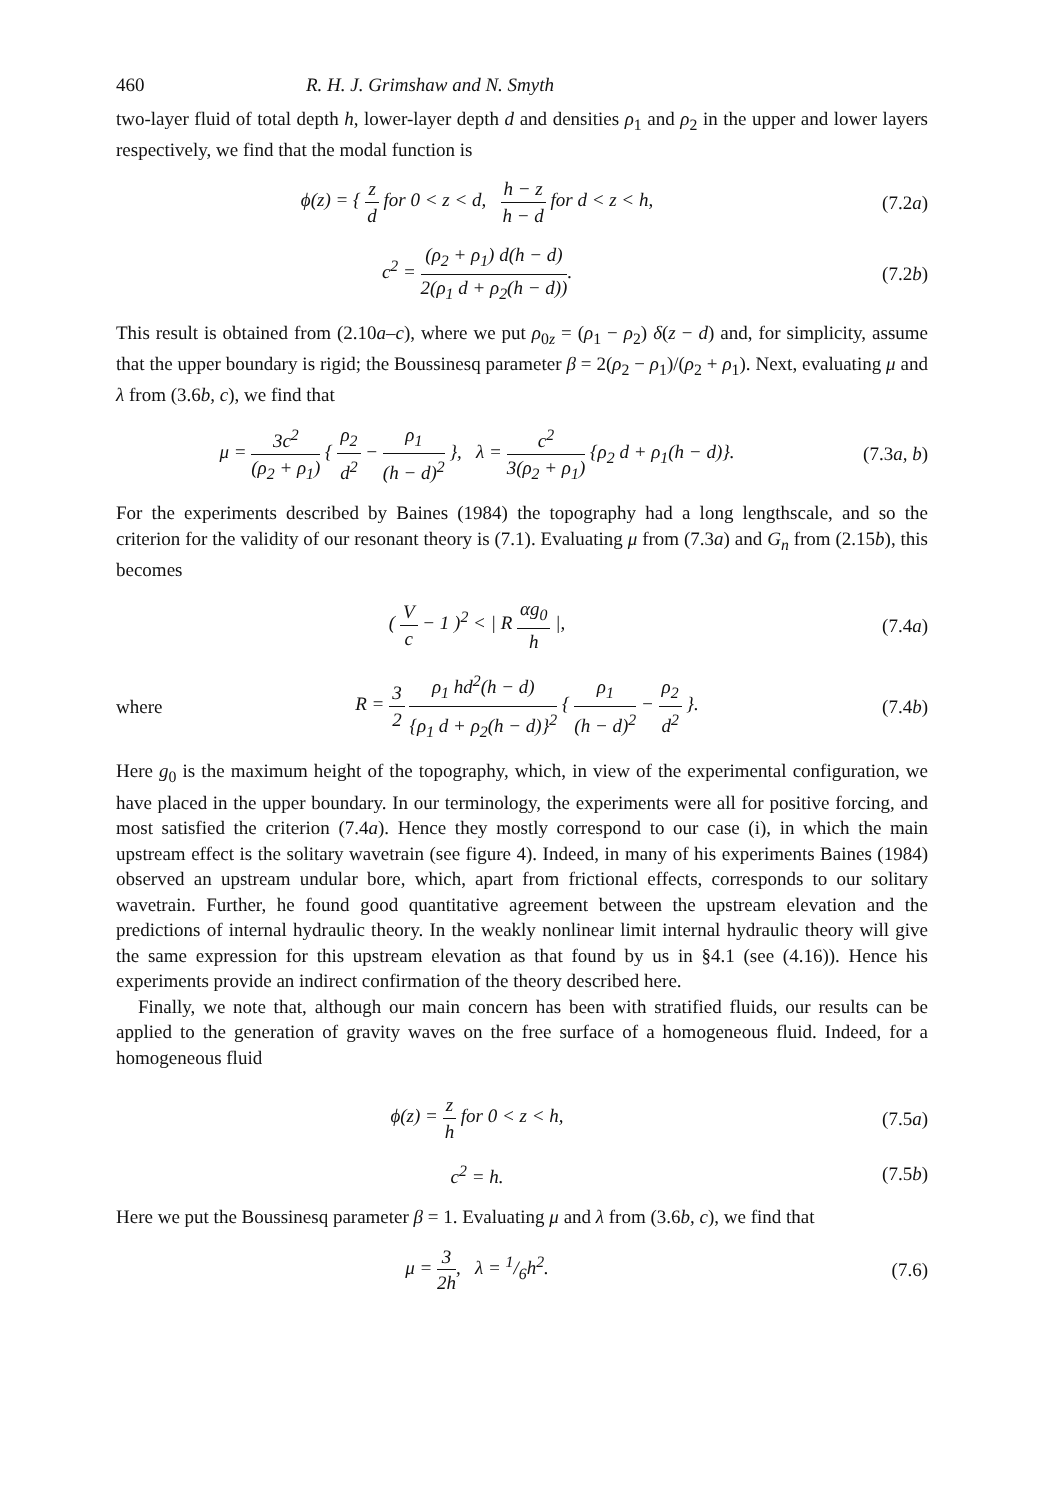460 R. H. J. Grimshaw and N. Smyth
two-layer fluid of total depth h, lower-layer depth d and densities ρ<sub>1</sub> and ρ<sub>2</sub> in the upper and lower layers respectively, we find that the modal function is
ϕ(z) = { z d for 0 < z < d, h − z h − d for d < z < h,
(7.2a)
c<sup>2</sup> = (ρ<sub>2</sub> + ρ<sub>1</sub>) d(h − d) 2(ρ<sub>1</sub> d + ρ<sub>2</sub>(h − d)).
(7.2b)
This result is obtained from (2.10a–c), where we put ρ<sub>0z</sub> = (ρ<sub>1</sub> − ρ<sub>2</sub>) δ(z − d) and, for simplicity, assume that the upper boundary is rigid; the Boussinesq parameter β = 2(ρ<sub>2</sub> − ρ<sub>1</sub>)/(ρ<sub>2</sub> + ρ<sub>1</sub>). Next, evaluating μ and λ from (3.6b, c), we find that
μ = 3c<sup>2</sup> (ρ<sub>2</sub> + ρ<sub>1</sub>) { ρ<sub>2</sub> d<sup>2</sup> − ρ<sub>1</sub> (h − d)<sup>2</sup> }, λ = c<sup>2</sup> 3(ρ<sub>2</sub> + ρ<sub>1</sub>) {ρ<sub>2</sub> d + ρ<sub>1</sub>(h − d)}.
(7.3a, b)
For the experiments described by Baines (1984) the topography had a long lengthscale, and so the criterion for the validity of our resonant theory is (7.1). Evaluating μ from (7.3a) and G<sub>n</sub> from (2.15b), this becomes
( V c − 1 )<sup>2</sup> < | R αg<sub>0</sub> h |, (7.4a)
where
R = 3 2 ρ<sub>1</sub> hd<sup>2</sup>(h − d) {ρ<sub>1</sub> d + ρ<sub>2</sub>(h − d)}<sup>2</sup> { ρ<sub>1</sub> (h − d)<sup>2</sup> − ρ<sub>2</sub> d<sup>2</sup> }.
(7.4b)
Here g<sub>0</sub> is the maximum height of the topography, which, in view of the experimental configuration, we have placed in the upper boundary. In our terminology, the experiments were all for positive forcing, and most satisfied the criterion (7.4a). Hence they mostly correspond to our case (i), in which the main upstream effect is the solitary wavetrain (see figure 4). Indeed, in many of his experiments Baines (1984) observed an upstream undular bore, which, apart from frictional effects, corresponds to our solitary wavetrain. Further, he found good quantitative agreement between the upstream elevation and the predictions of internal hydraulic theory. In the weakly nonlinear limit internal hydraulic theory will give the same expression for this upstream elevation as that found by us in §4.1 (see (4.16)). Hence his experiments provide an indirect confirmation of the theory described here.
Finally, we note that, although our main concern has been with stratified fluids, our results can be applied to the generation of gravity waves on the free surface of a homogeneous fluid. Indeed, for a homogeneous fluid
ϕ(z) = z h for 0 < z < h, (7.5a)
c<sup>2</sup> = h. (7.5b)
Here we put the Boussinesq parameter β = 1. Evaluating μ and λ from (3.6b, c), we find that
μ = 3 2h, λ = 1/6h<sup>2</sup>. (7.6)